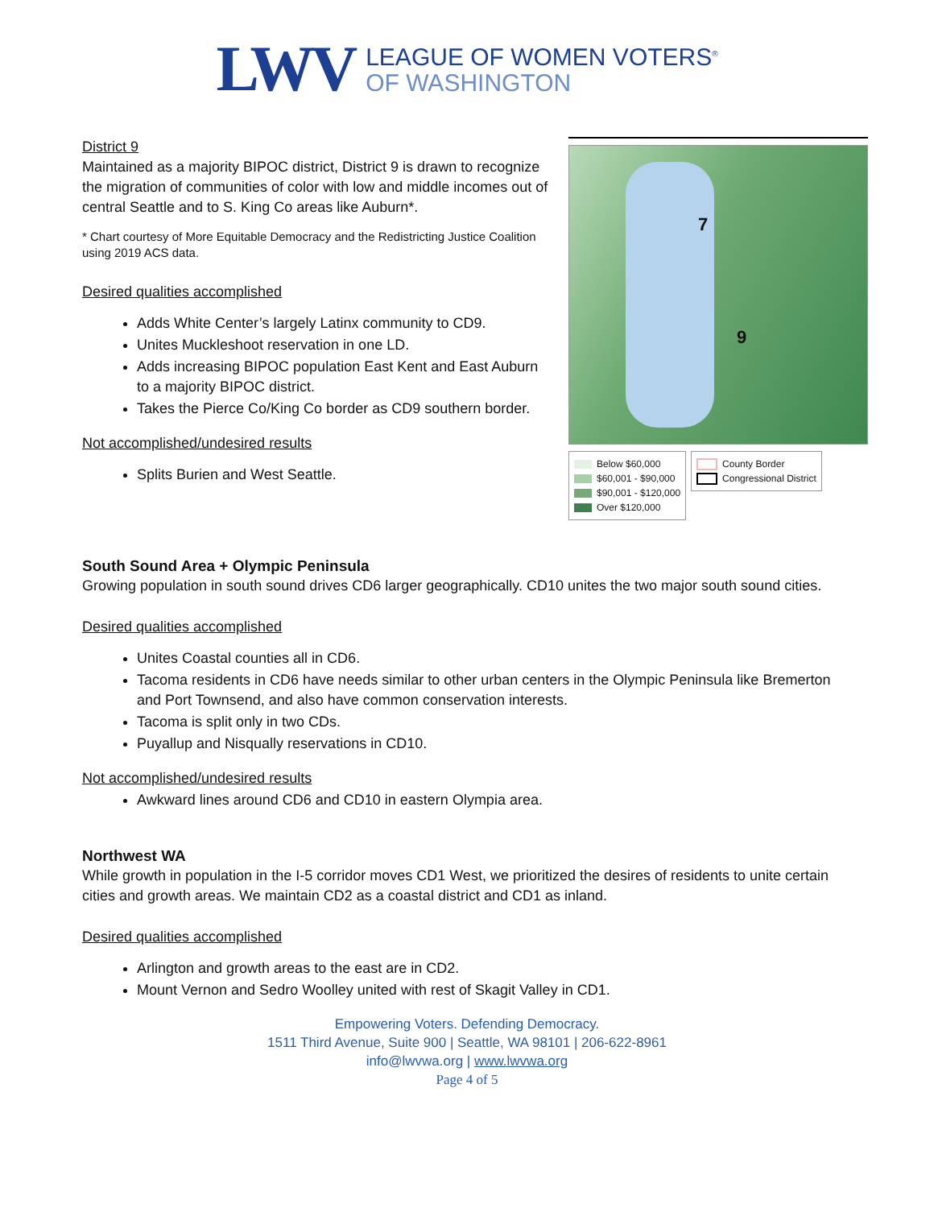LWV
LEAGUE OF WOMEN VOTERS<sup>®</sup>
OF WASHINGTON
District 9
Maintained as a majority BIPOC district, District 9 is drawn to recognize the migration of communities of color with low and middle incomes out of central Seattle and to S. King Co areas like Auburn*.
* Chart courtesy of More Equitable Democracy and the Redistricting Justice Coalition using 2019 ACS data.
Desired qualities accomplished
Adds White Center’s largely Latinx community to CD9.
Unites Muckleshoot reservation in one LD.
Adds increasing BIPOC population East Kent and East Auburn to a majority BIPOC district.
Takes the Pierce Co/King Co border as CD9 southern border.
Not accomplished/undesired results
Splits Burien and West Seattle.
7
9
Below $60,000
$60,001 - $90,000
$90,001 - $120,000
Over $120,000
County Border
Congressional District
South Sound Area + Olympic Peninsula
Growing population in south sound drives CD6 larger geographically. CD10 unites the two major south sound cities.
Desired qualities accomplished
Unites Coastal counties all in CD6.
Tacoma residents in CD6 have needs similar to other urban centers in the Olympic Peninsula like Bremerton and Port Townsend, and also have common conservation interests.
Tacoma is split only in two CDs.
Puyallup and Nisqually reservations in CD10.
Not accomplished/undesired results
Awkward lines around CD6 and CD10 in eastern Olympia area.
Northwest WA
While growth in population in the I-5 corridor moves CD1 West, we prioritized the desires of residents to unite certain cities and growth areas. We maintain CD2 as a coastal district and CD1 as inland.
Desired qualities accomplished
Arlington and growth areas to the east are in CD2.
Mount Vernon and Sedro Woolley united with rest of Skagit Valley in CD1.
Empowering Voters. Defending Democracy.
1511 Third Avenue, Suite 900 | Seattle, WA 98101 | 206-622-8961
info@lwvwa.org | www.lwvwa.org
Page 4 of 5